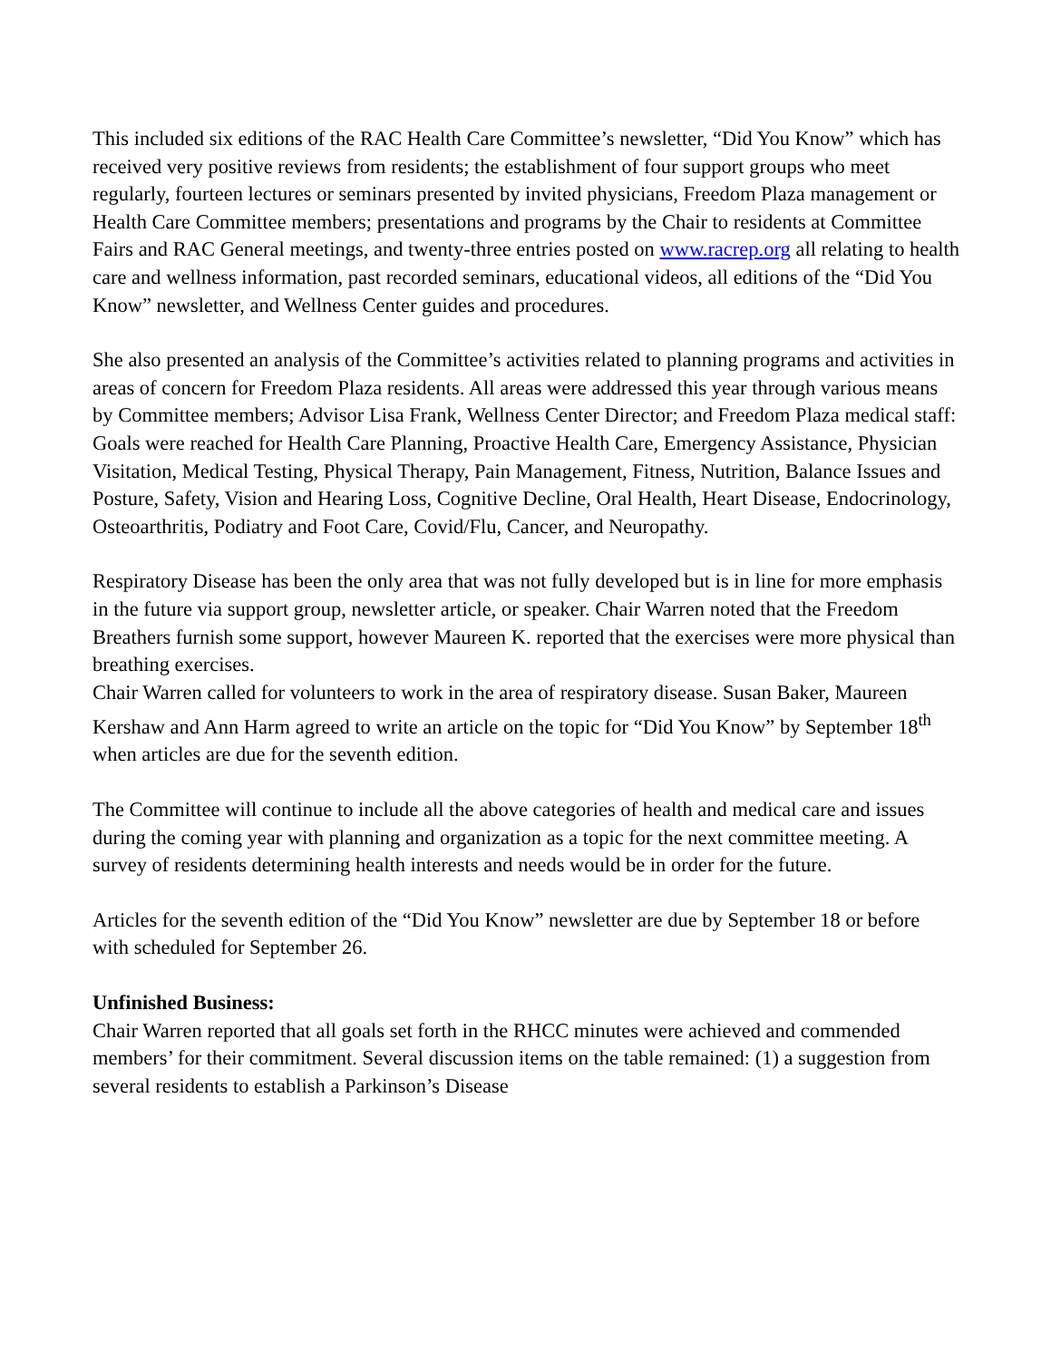This included six editions of the RAC Health Care Committee’s newsletter, “Did You Know” which has received very positive reviews from residents; the establishment of four support groups who meet regularly, fourteen lectures or seminars presented by invited physicians, Freedom Plaza management or Health Care Committee members; presentations and programs by the Chair to residents at Committee Fairs and RAC General meetings, and twenty-three entries posted on www.racrep.org all relating to health care and wellness information, past recorded seminars, educational videos, all editions of the “Did You Know” newsletter, and Wellness Center guides and procedures.
She also presented an analysis of the Committee’s activities related to planning programs and activities in areas of concern for Freedom Plaza residents. All areas were addressed this year through various means by Committee members; Advisor Lisa Frank, Wellness Center Director; and Freedom Plaza medical staff: Goals were reached for Health Care Planning, Proactive Health Care, Emergency Assistance, Physician Visitation, Medical Testing, Physical Therapy, Pain Management, Fitness, Nutrition, Balance Issues and Posture, Safety, Vision and Hearing Loss, Cognitive Decline, Oral Health, Heart Disease, Endocrinology, Osteoarthritis, Podiatry and Foot Care, Covid/Flu, Cancer, and Neuropathy.
Respiratory Disease has been the only area that was not fully developed but is in line for more emphasis in the future via support group, newsletter article, or speaker. Chair Warren noted that the Freedom Breathers furnish some support, however Maureen K. reported that the exercises were more physical than breathing exercises.
Chair Warren called for volunteers to work in the area of respiratory disease. Susan Baker, Maureen Kershaw and Ann Harm agreed to write an article on the topic for “Did You Know” by September 18<sup>th</sup> when articles are due for the seventh edition.
The Committee will continue to include all the above categories of health and medical care and issues during the coming year with planning and organization as a topic for the next committee meeting. A survey of residents determining health interests and needs would be in order for the future.
Articles for the seventh edition of the “Did You Know” newsletter are due by September 18 or before with scheduled for September 26.
Unfinished Business:
Chair Warren reported that all goals set forth in the RHCC minutes were achieved and commended members’ for their commitment. Several discussion items on the table remained: (1) a suggestion from several residents to establish a Parkinson’s Disease